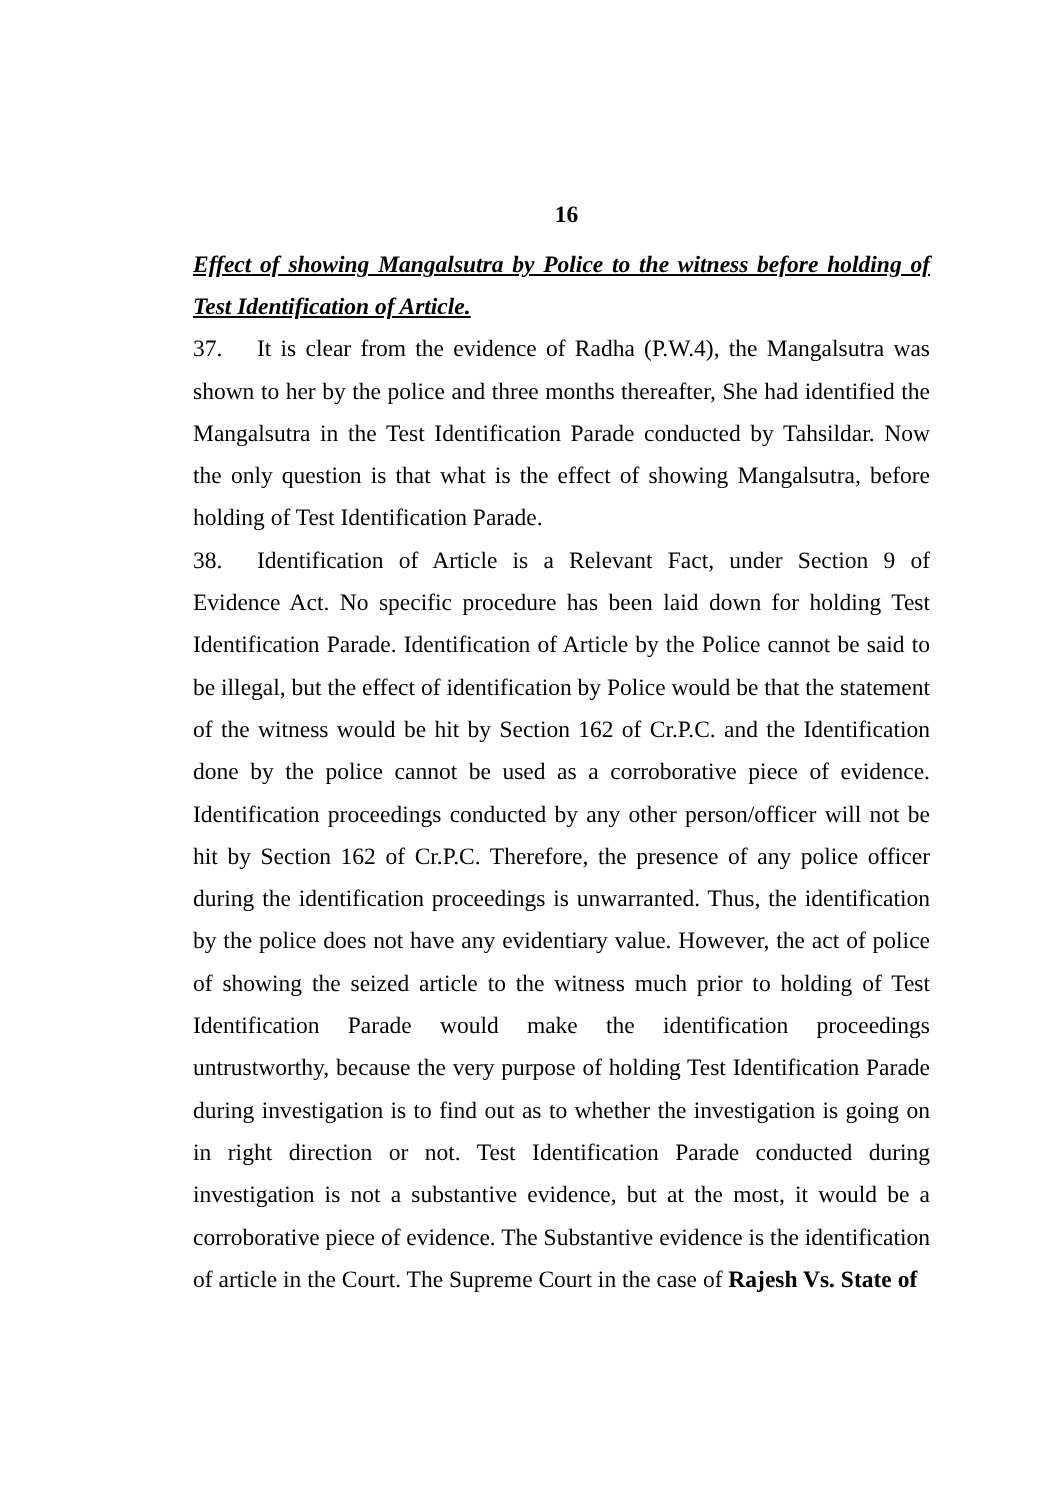16
Effect of showing Mangalsutra by Police to the witness before holding of Test Identification of Article.
37. It is clear from the evidence of Radha (P.W.4), the Mangalsutra was shown to her by the police and three months thereafter, She had identified the Mangalsutra in the Test Identification Parade conducted by Tahsildar. Now the only question is that what is the effect of showing Mangalsutra, before holding of Test Identification Parade.
38. Identification of Article is a Relevant Fact, under Section 9 of Evidence Act. No specific procedure has been laid down for holding Test Identification Parade. Identification of Article by the Police cannot be said to be illegal, but the effect of identification by Police would be that the statement of the witness would be hit by Section 162 of Cr.P.C. and the Identification done by the police cannot be used as a corroborative piece of evidence. Identification proceedings conducted by any other person/officer will not be hit by Section 162 of Cr.P.C. Therefore, the presence of any police officer during the identification proceedings is unwarranted. Thus, the identification by the police does not have any evidentiary value. However, the act of police of showing the seized article to the witness much prior to holding of Test Identification Parade would make the identification proceedings untrustworthy, because the very purpose of holding Test Identification Parade during investigation is to find out as to whether the investigation is going on in right direction or not. Test Identification Parade conducted during investigation is not a substantive evidence, but at the most, it would be a corroborative piece of evidence. The Substantive evidence is the identification of article in the Court. The Supreme Court in the case of Rajesh Vs. State of